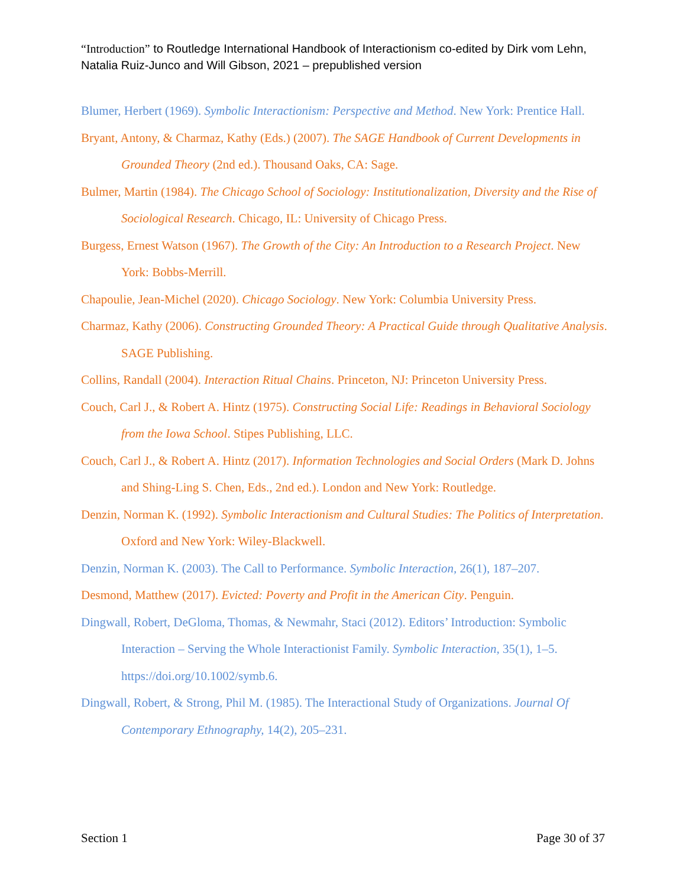“Introduction” to Routledge International Handbook of Interactionism co-edited by Dirk vom Lehn, Natalia Ruiz-Junco and Will Gibson, 2021 – prepublished version
Blumer, Herbert (1969). Symbolic Interactionism: Perspective and Method. New York: Prentice Hall.
Bryant, Antony, & Charmaz, Kathy (Eds.) (2007). The SAGE Handbook of Current Developments in Grounded Theory (2nd ed.). Thousand Oaks, CA: Sage.
Bulmer, Martin (1984). The Chicago School of Sociology: Institutionalization, Diversity and the Rise of Sociological Research. Chicago, IL: University of Chicago Press.
Burgess, Ernest Watson (1967). The Growth of the City: An Introduction to a Research Project. New York: Bobbs-Merrill.
Chapoulie, Jean-Michel (2020). Chicago Sociology. New York: Columbia University Press.
Charmaz, Kathy (2006). Constructing Grounded Theory: A Practical Guide through Qualitative Analysis. SAGE Publishing.
Collins, Randall (2004). Interaction Ritual Chains. Princeton, NJ: Princeton University Press.
Couch, Carl J., & Robert A. Hintz (1975). Constructing Social Life: Readings in Behavioral Sociology from the Iowa School. Stipes Publishing, LLC.
Couch, Carl J., & Robert A. Hintz (2017). Information Technologies and Social Orders (Mark D. Johns and Shing-Ling S. Chen, Eds., 2nd ed.). London and New York: Routledge.
Denzin, Norman K. (1992). Symbolic Interactionism and Cultural Studies: The Politics of Interpretation. Oxford and New York: Wiley-Blackwell.
Denzin, Norman K. (2003). The Call to Performance. Symbolic Interaction, 26(1), 187–207.
Desmond, Matthew (2017). Evicted: Poverty and Profit in the American City. Penguin.
Dingwall, Robert, DeGloma, Thomas, & Newmahr, Staci (2012). Editors’ Introduction: Symbolic Interaction – Serving the Whole Interactionist Family. Symbolic Interaction, 35(1), 1–5. https://doi.org/10.1002/symb.6.
Dingwall, Robert, & Strong, Phil M. (1985). The Interactional Study of Organizations. Journal Of Contemporary Ethnography, 14(2), 205–231.
Section 1 Page 30 of 37